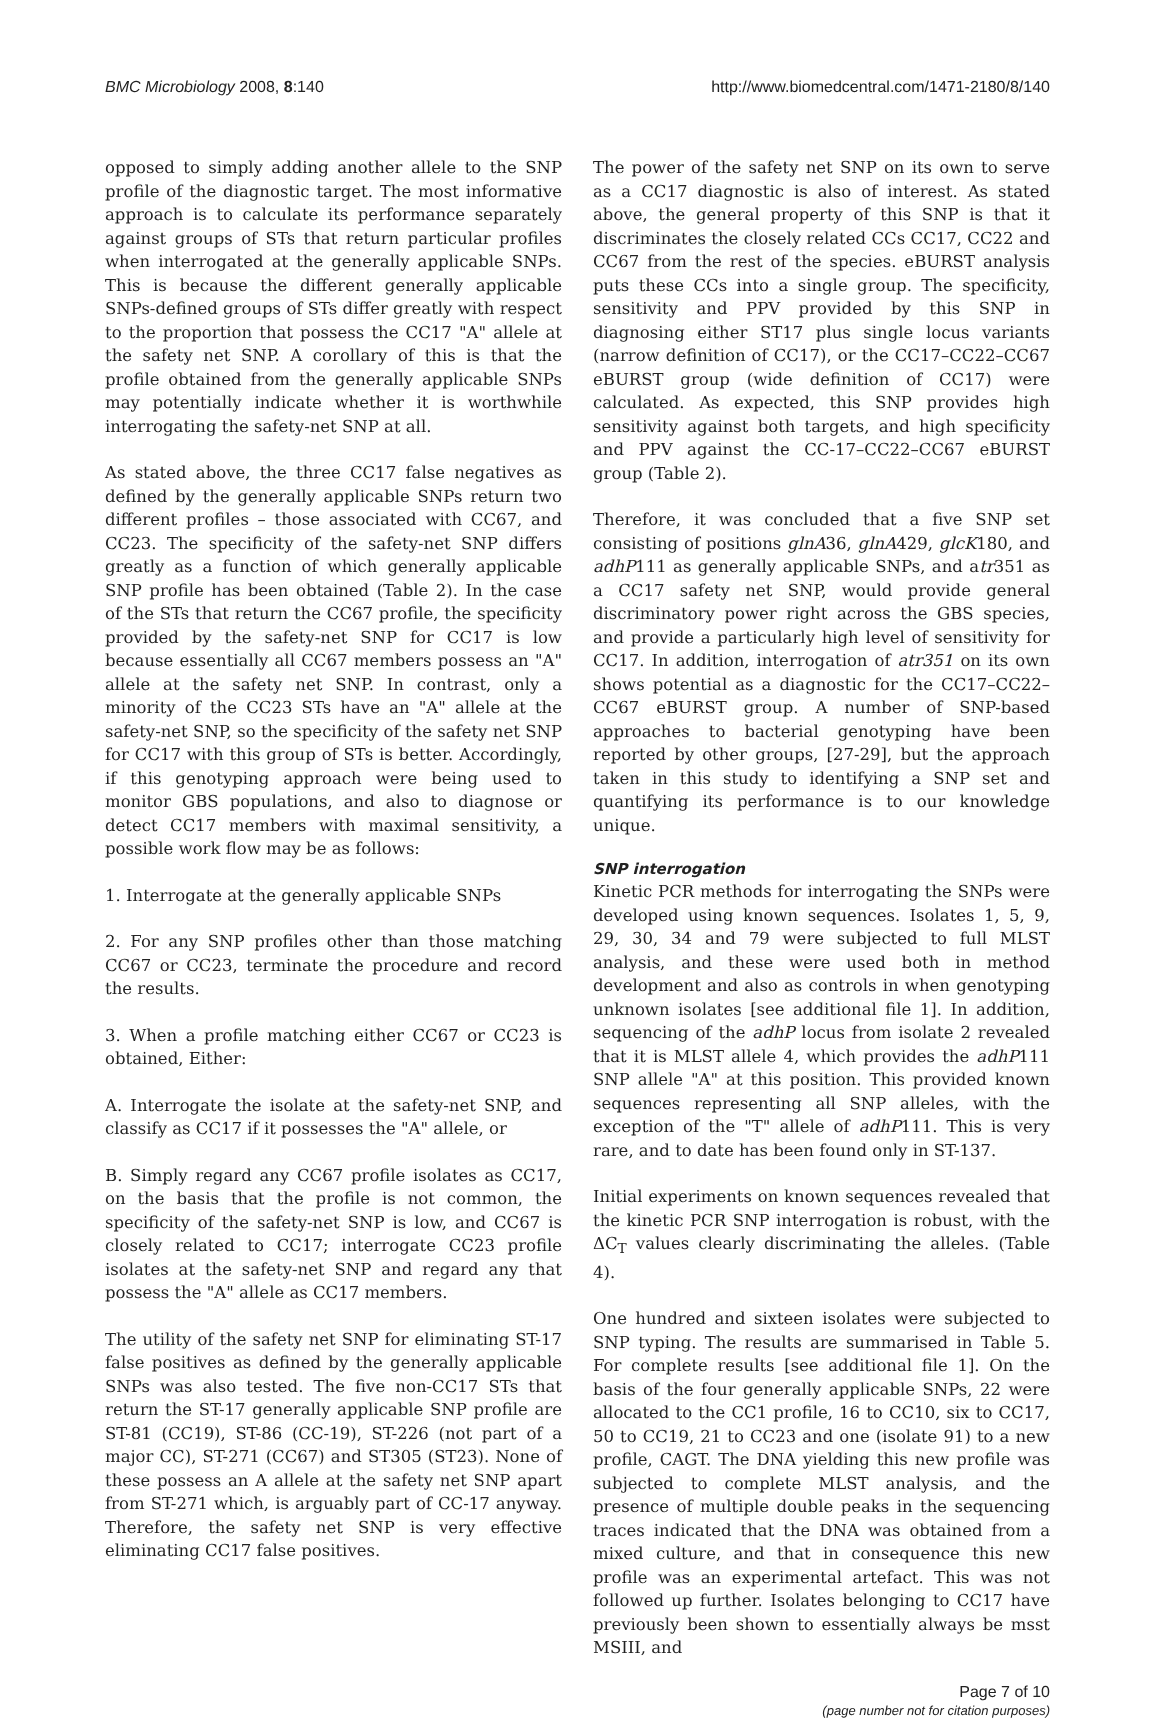BMC Microbiology 2008, 8:140 http://www.biomedcentral.com/1471-2180/8/140
opposed to simply adding another allele to the SNP profile of the diagnostic target. The most informative approach is to calculate its performance separately against groups of STs that return particular profiles when interrogated at the generally applicable SNPs. This is because the different generally applicable SNPs-defined groups of STs differ greatly with respect to the proportion that possess the CC17 "A" allele at the safety net SNP. A corollary of this is that the profile obtained from the generally applicable SNPs may potentially indicate whether it is worthwhile interrogating the safety-net SNP at all.
As stated above, the three CC17 false negatives as defined by the generally applicable SNPs return two different profiles – those associated with CC67, and CC23. The specificity of the safety-net SNP differs greatly as a function of which generally applicable SNP profile has been obtained (Table 2). In the case of the STs that return the CC67 profile, the specificity provided by the safety-net SNP for CC17 is low because essentially all CC67 members possess an "A" allele at the safety net SNP. In contrast, only a minority of the CC23 STs have an "A" allele at the safety-net SNP, so the specificity of the safety net SNP for CC17 with this group of STs is better. Accordingly, if this genotyping approach were being used to monitor GBS populations, and also to diagnose or detect CC17 members with maximal sensitivity, a possible work flow may be as follows:
1. Interrogate at the generally applicable SNPs
2. For any SNP profiles other than those matching CC67 or CC23, terminate the procedure and record the results.
3. When a profile matching either CC67 or CC23 is obtained, Either:
A. Interrogate the isolate at the safety-net SNP, and classify as CC17 if it possesses the "A" allele, or
B. Simply regard any CC67 profile isolates as CC17, on the basis that the profile is not common, the specificity of the safety-net SNP is low, and CC67 is closely related to CC17; interrogate CC23 profile isolates at the safety-net SNP and regard any that possess the "A" allele as CC17 members.
The utility of the safety net SNP for eliminating ST-17 false positives as defined by the generally applicable SNPs was also tested. The five non-CC17 STs that return the ST-17 generally applicable SNP profile are ST-81 (CC19), ST-86 (CC-19), ST-226 (not part of a major CC), ST-271 (CC67) and ST305 (ST23). None of these possess an A allele at the safety net SNP apart from ST-271 which, is arguably part of CC-17 anyway. Therefore, the safety net SNP is very effective eliminating CC17 false positives.
The power of the safety net SNP on its own to serve as a CC17 diagnostic is also of interest. As stated above, the general property of this SNP is that it discriminates the closely related CCs CC17, CC22 and CC67 from the rest of the species. eBURST analysis puts these CCs into a single group. The specificity, sensitivity and PPV provided by this SNP in diagnosing either ST17 plus single locus variants (narrow definition of CC17), or the CC17–CC22–CC67 eBURST group (wide definition of CC17) were calculated. As expected, this SNP provides high sensitivity against both targets, and high specificity and PPV against the CC-17–CC22–CC67 eBURST group (Table 2).
Therefore, it was concluded that a five SNP set consisting of positions glnA36, glnA429, glcK180, and adhP111 as generally applicable SNPs, and atr351 as a CC17 safety net SNP, would provide general discriminatory power right across the GBS species, and provide a particularly high level of sensitivity for CC17. In addition, interrogation of atr351 on its own shows potential as a diagnostic for the CC17–CC22–CC67 eBURST group. A number of SNP-based approaches to bacterial genotyping have been reported by other groups, [27-29], but the approach taken in this study to identifying a SNP set and quantifying its performance is to our knowledge unique.
SNP interrogation
Kinetic PCR methods for interrogating the SNPs were developed using known sequences. Isolates 1, 5, 9, 29, 30, 34 and 79 were subjected to full MLST analysis, and these were used both in method development and also as controls in when genotyping unknown isolates [see additional file 1]. In addition, sequencing of the adhP locus from isolate 2 revealed that it is MLST allele 4, which provides the adhP111 SNP allele "A" at this position. This provided known sequences representing all SNP alleles, with the exception of the "T" allele of adhP111. This is very rare, and to date has been found only in ST-137.
Initial experiments on known sequences revealed that the kinetic PCR SNP interrogation is robust, with the ΔC<sub>T</sub> values clearly discriminating the alleles. (Table 4).
One hundred and sixteen isolates were subjected to SNP typing. The results are summarised in Table 5. For complete results [see additional file 1]. On the basis of the four generally applicable SNPs, 22 were allocated to the CC1 profile, 16 to CC10, six to CC17, 50 to CC19, 21 to CC23 and one (isolate 91) to a new profile, CAGT. The DNA yielding this new profile was subjected to complete MLST analysis, and the presence of multiple double peaks in the sequencing traces indicated that the DNA was obtained from a mixed culture, and that in consequence this new profile was an experimental artefact. This was not followed up further. Isolates belonging to CC17 have previously been shown to essentially always be msst MSIII, and
Page 7 of 10
(page number not for citation purposes)